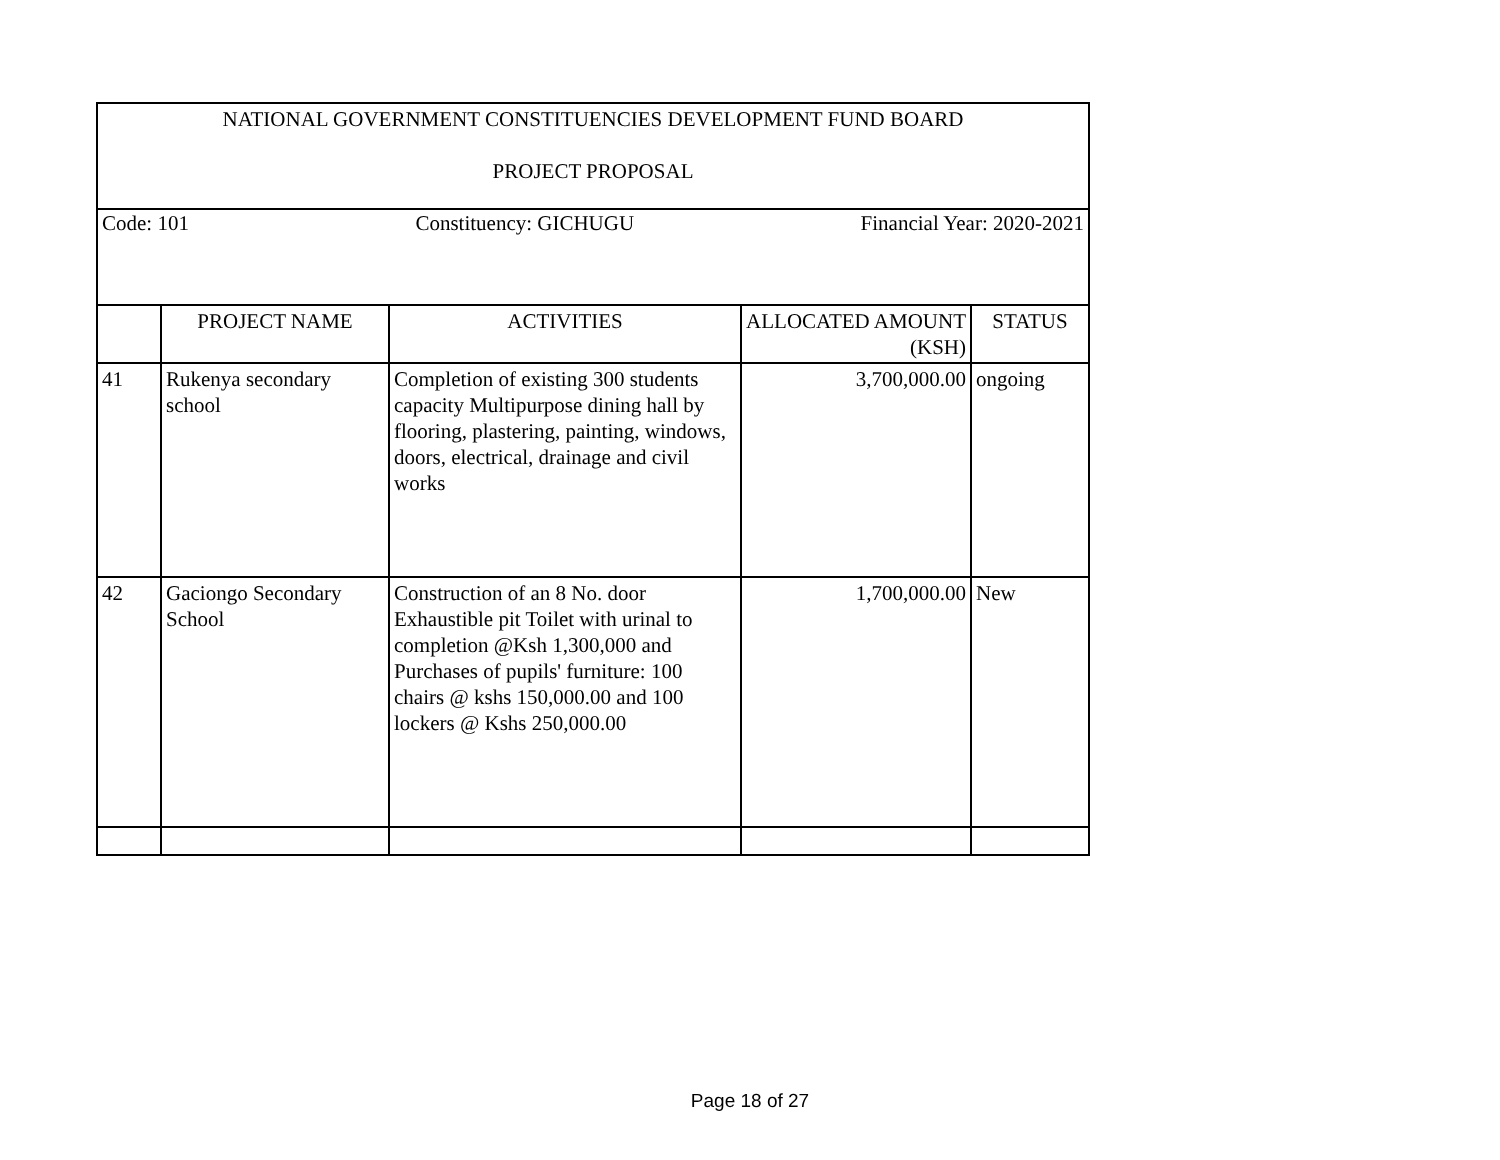| NATIONAL GOVERNMENT CONSTITUENCIES DEVELOPMENT FUND BOARD PROJECT PROPOSAL | | | | |
| Code: 101 Constituency: GICHUGU Financial Year: 2020-2021 | | | | |
| | PROJECT NAME | ACTIVITIES | ALLOCATED AMOUNT (KSH) | STATUS |
| 41 | Rukenya secondary school | Completion of existing 300 students capacity Multipurpose dining hall by flooring, plastering, painting, windows, doors, electrical, drainage and civil works | 3,700,000.00 | ongoing |
| 42 | Gaciongo Secondary School | Construction of an 8 No. door Exhaustible pit Toilet with urinal to completion @Ksh 1,300,000 and Purchases of pupils' furniture: 100 chairs @ kshs 150,000.00 and 100 lockers @ Kshs 250,000.00 | 1,700,000.00 | New |
Page 18 of 27